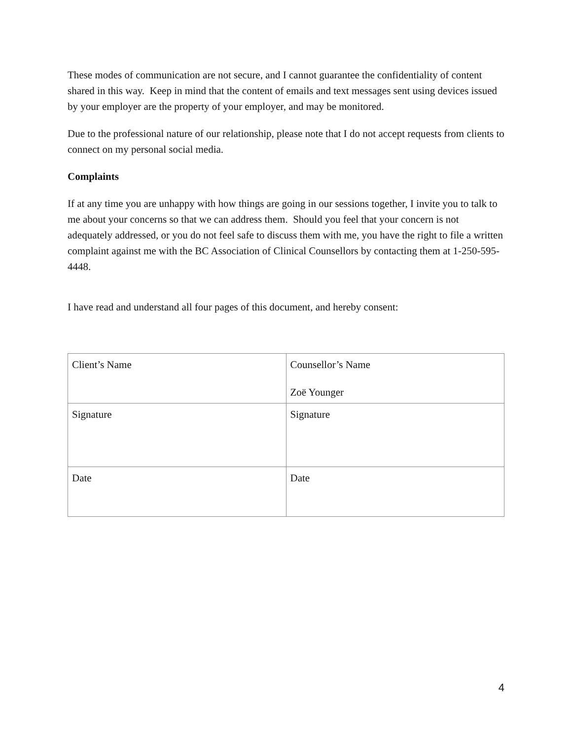These modes of communication are not secure, and I cannot guarantee the confidentiality of content shared in this way. Keep in mind that the content of emails and text messages sent using devices issued by your employer are the property of your employer, and may be monitored.
Due to the professional nature of our relationship, please note that I do not accept requests from clients to connect on my personal social media.
Complaints
If at any time you are unhappy with how things are going in our sessions together, I invite you to talk to me about your concerns so that we can address them. Should you feel that your concern is not adequately addressed, or you do not feel safe to discuss them with me, you have the right to file a written complaint against me with the BC Association of Clinical Counsellors by contacting them at 1-250-595-4448.
I have read and understand all four pages of this document, and hereby consent:
| Client’s Name | Counsellor’s Name Zoë Younger |
| Signature | Signature |
| Date | Date |
4